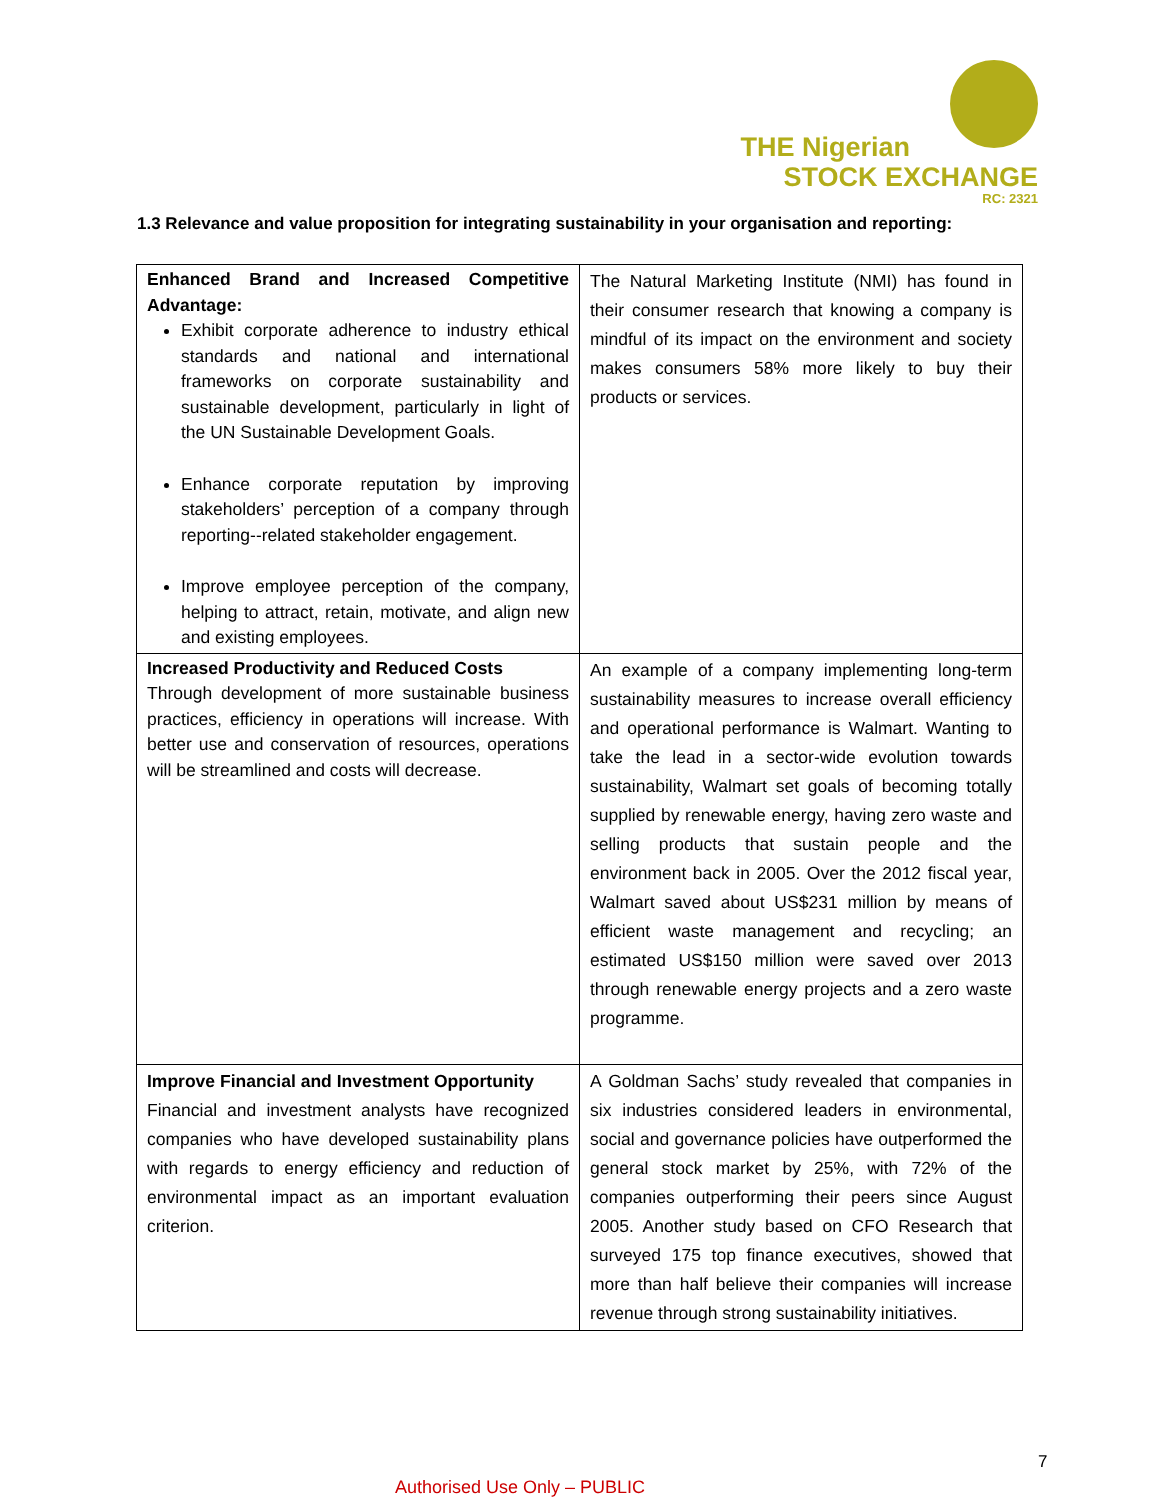THE Nigerian
STOCK EXCHANGE
RC: 2321
1.3 Relevance and value proposition for integrating sustainability in your organisation and reporting:
| Enhanced Brand and Increased Competitive Advantage: Exhibit corporate adherence to industry ethical standards and national and international frameworks on corporate sustainability and sustainable development, particularly in light of the UN Sustainable Development Goals. Enhance corporate reputation by improving stakeholders’ perception of a company through reporting--related stakeholder engagement. Improve employee perception of the company, helping to attract, retain, motivate, and align new and existing employees. | The Natural Marketing Institute (NMI) has found in their consumer research that knowing a company is mindful of its impact on the environment and society makes consumers 58% more likely to buy their products or services. |
| Increased Productivity and Reduced Costs Through development of more sustainable business practices, efficiency in operations will increase. With better use and conservation of resources, operations will be streamlined and costs will decrease. | An example of a company implementing long-term sustainability measures to increase overall efficiency and operational performance is Walmart. Wanting to take the lead in a sector-wide evolution towards sustainability, Walmart set goals of becoming totally supplied by renewable energy, having zero waste and selling products that sustain people and the environment back in 2005. Over the 2012 fiscal year, Walmart saved about US$231 million by means of efficient waste management and recycling; an estimated US$150 million were saved over 2013 through renewable energy projects and a zero waste programme. |
| Improve Financial and Investment Opportunity Financial and investment analysts have recognized companies who have developed sustainability plans with regards to energy efficiency and reduction of environmental impact as an important evaluation criterion. | A Goldman Sachs’ study revealed that companies in six industries considered leaders in environmental, social and governance policies have outperformed the general stock market by 25%, with 72% of the companies outperforming their peers since August 2005. Another study based on CFO Research that surveyed 175 top finance executives, showed that more than half believe their companies will increase revenue through strong sustainability initiatives. |
7
Authorised Use Only – PUBLIC